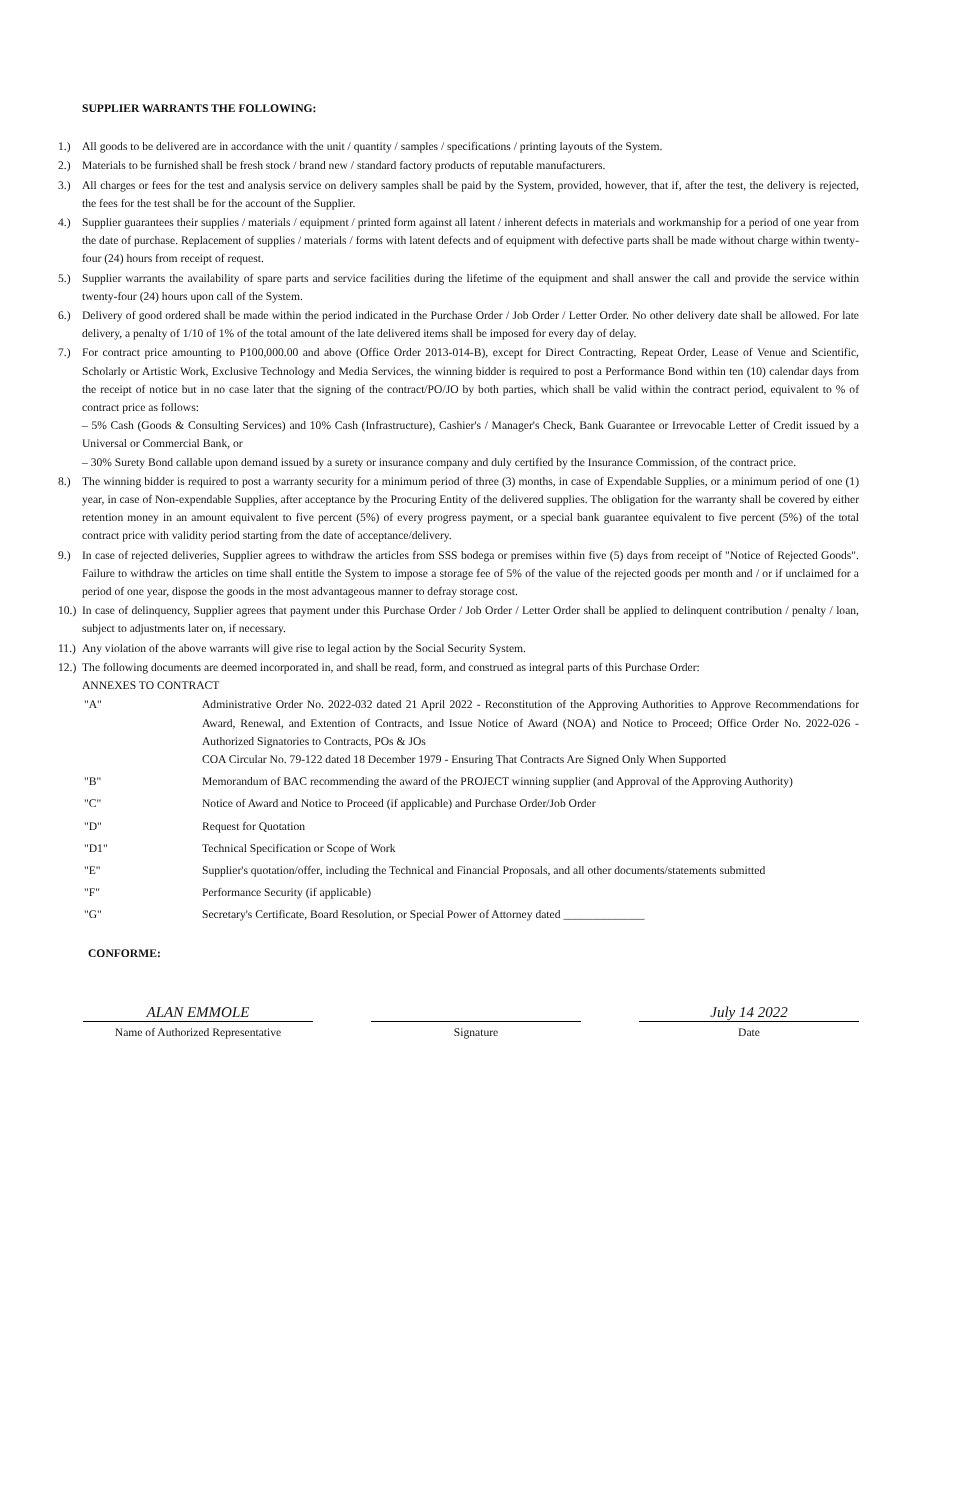SUPPLIER WARRANTS THE FOLLOWING:
1.) All goods to be delivered are in accordance with the unit / quantity / samples / specifications / printing layouts of the System.
2.) Materials to be furnished shall be fresh stock / brand new / standard factory products of reputable manufacturers.
3.) All charges or fees for the test and analysis service on delivery samples shall be paid by the System, provided, however, that if, after the test, the delivery is rejected, the fees for the test shall be for the account of the Supplier.
4.) Supplier guarantees their supplies / materials / equipment / printed form against all latent / inherent defects in materials and workmanship for a period of one year from the date of purchase. Replacement of supplies / materials / forms with latent defects and of equipment with defective parts shall be made without charge within twenty-four (24) hours from receipt of request.
5.) Supplier warrants the availability of spare parts and service facilities during the lifetime of the equipment and shall answer the call and provide the service within twenty-four (24) hours upon call of the System.
6.) Delivery of good ordered shall be made within the period indicated in the Purchase Order / Job Order / Letter Order. No other delivery date shall be allowed. For late delivery, a penalty of 1/10 of 1% of the total amount of the late delivered items shall be imposed for every day of delay.
7.) For contract price amounting to P100,000.00 and above (Office Order 2013-014-B), except for Direct Contracting, Repeat Order, Lease of Venue and Scientific, Scholarly or Artistic Work, Exclusive Technology and Media Services, the winning bidder is required to post a Performance Bond within ten (10) calendar days from the receipt of notice but in no case later that the signing of the contract/PO/JO by both parties, which shall be valid within the contract period, equivalent to % of contract price as follows:
– 5% Cash (Goods & Consulting Services) and 10% Cash (Infrastructure), Cashier's / Manager's Check, Bank Guarantee or Irrevocable Letter of Credit issued by a Universal or Commercial Bank, or
– 30% Surety Bond callable upon demand issued by a surety or insurance company and duly certified by the Insurance Commission, of the contract price.
8.) The winning bidder is required to post a warranty security for a minimum period of three (3) months, in case of Expendable Supplies, or a minimum period of one (1) year, in case of Non-expendable Supplies, after acceptance by the Procuring Entity of the delivered supplies. The obligation for the warranty shall be covered by either retention money in an amount equivalent to five percent (5%) of every progress payment, or a special bank guarantee equivalent to five percent (5%) of the total contract price with validity period starting from the date of acceptance/delivery.
9.) In case of rejected deliveries, Supplier agrees to withdraw the articles from SSS bodega or premises within five (5) days from receipt of "Notice of Rejected Goods". Failure to withdraw the articles on time shall entitle the System to impose a storage fee of 5% of the value of the rejected goods per month and / or if unclaimed for a period of one year, dispose the goods in the most advantageous manner to defray storage cost.
10.) In case of delinquency, Supplier agrees that payment under this Purchase Order / Job Order / Letter Order shall be applied to delinquent contribution / penalty / loan, subject to adjustments later on, if necessary.
11.) Any violation of the above warrants will give rise to legal action by the Social Security System.
12.) The following documents are deemed incorporated in, and shall be read, form, and construed as integral parts of this Purchase Order:
ANNEXES TO CONTRACT
"A" Administrative Order No. 2022-032 dated 21 April 2022 - Reconstitution of the Approving Authorities to Approve Recommendations for Award, Renewal, and Extention of Contracts, and Issue Notice of Award (NOA) and Notice to Proceed; Office Order No. 2022-026 - Authorized Signatories to Contracts, POs & JOs
COA Circular No. 79-122 dated 18 December 1979 - Ensuring That Contracts Are Signed Only When Supported
"B" Memorandum of BAC recommending the award of the PROJECT winning supplier (and Approval of the Approving Authority)
"C" Notice of Award and Notice to Proceed (if applicable) and Purchase Order/Job Order
"D" Request for Quotation
"D1" Technical Specification or Scope of Work
"E" Supplier's quotation/offer, including the Technical and Financial Proposals, and all other documents/statements submitted
"F" Performance Security (if applicable)
"G" Secretary's Certificate, Board Resolution, or Special Power of Attorney dated ______________
CONFORME:
ALAN EMMOLE
Name of Authorized Representative
Signature
July 14 2022
Date